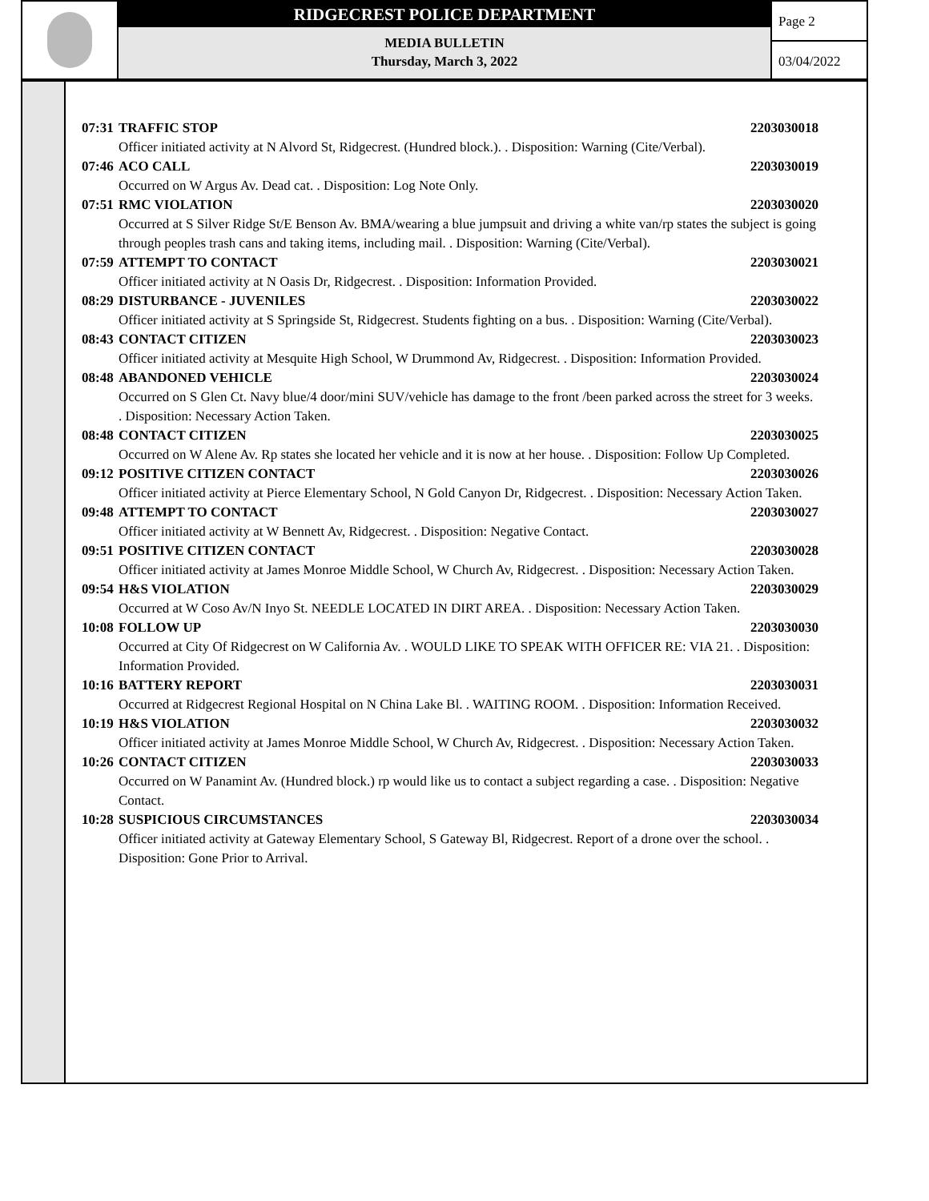RIDGECREST POLICE DEPARTMENT
MEDIA BULLETIN
Thursday, March 3, 2022
Page 2
03/04/2022
07:31 TRAFFIC STOP 2203030018
Officer initiated activity at N Alvord St, Ridgecrest. (Hundred block.). . Disposition: Warning (Cite/Verbal).
07:46 ACO CALL 2203030019
Occurred on W Argus Av. Dead cat. . Disposition: Log Note Only.
07:51 RMC VIOLATION 2203030020
Occurred at S Silver Ridge St/E Benson Av. BMA/wearing a blue jumpsuit and driving a white van/rp states the subject is going through peoples trash cans and taking items, including mail. . Disposition: Warning (Cite/Verbal).
07:59 ATTEMPT TO CONTACT 2203030021
Officer initiated activity at N Oasis Dr, Ridgecrest. . Disposition: Information Provided.
08:29 DISTURBANCE - JUVENILES 2203030022
Officer initiated activity at S Springside St, Ridgecrest. Students fighting on a bus. . Disposition: Warning (Cite/Verbal).
08:43 CONTACT CITIZEN 2203030023
Officer initiated activity at Mesquite High School, W Drummond Av, Ridgecrest. . Disposition: Information Provided.
08:48 ABANDONED VEHICLE 2203030024
Occurred on S Glen Ct. Navy blue/4 door/mini SUV/vehicle has damage to the front /been parked across the street for 3 weeks. . Disposition: Necessary Action Taken.
08:48 CONTACT CITIZEN 2203030025
Occurred on W Alene Av. Rp states she located her vehicle and it is now at her house. . Disposition: Follow Up Completed.
09:12 POSITIVE CITIZEN CONTACT 2203030026
Officer initiated activity at Pierce Elementary School, N Gold Canyon Dr, Ridgecrest. . Disposition: Necessary Action Taken.
09:48 ATTEMPT TO CONTACT 2203030027
Officer initiated activity at W Bennett Av, Ridgecrest. . Disposition: Negative Contact.
09:51 POSITIVE CITIZEN CONTACT 2203030028
Officer initiated activity at James Monroe Middle School, W Church Av, Ridgecrest. . Disposition: Necessary Action Taken.
09:54 H&S VIOLATION 2203030029
Occurred at W Coso Av/N Inyo St. NEEDLE LOCATED IN DIRT AREA. . Disposition: Necessary Action Taken.
10:08 FOLLOW UP 2203030030
Occurred at City Of Ridgecrest on W California Av. . WOULD LIKE TO SPEAK WITH OFFICER RE: VIA 21. . Disposition: Information Provided.
10:16 BATTERY REPORT 2203030031
Occurred at Ridgecrest Regional Hospital on N China Lake Bl. . WAITING ROOM. . Disposition: Information Received.
10:19 H&S VIOLATION 2203030032
Officer initiated activity at James Monroe Middle School, W Church Av, Ridgecrest. . Disposition: Necessary Action Taken.
10:26 CONTACT CITIZEN 2203030033
Occurred on W Panamint Av. (Hundred block.) rp would like us to contact a subject regarding a case. . Disposition: Negative Contact.
10:28 SUSPICIOUS CIRCUMSTANCES 2203030034
Officer initiated activity at Gateway Elementary School, S Gateway Bl, Ridgecrest. Report of a drone over the school. . Disposition: Gone Prior to Arrival.